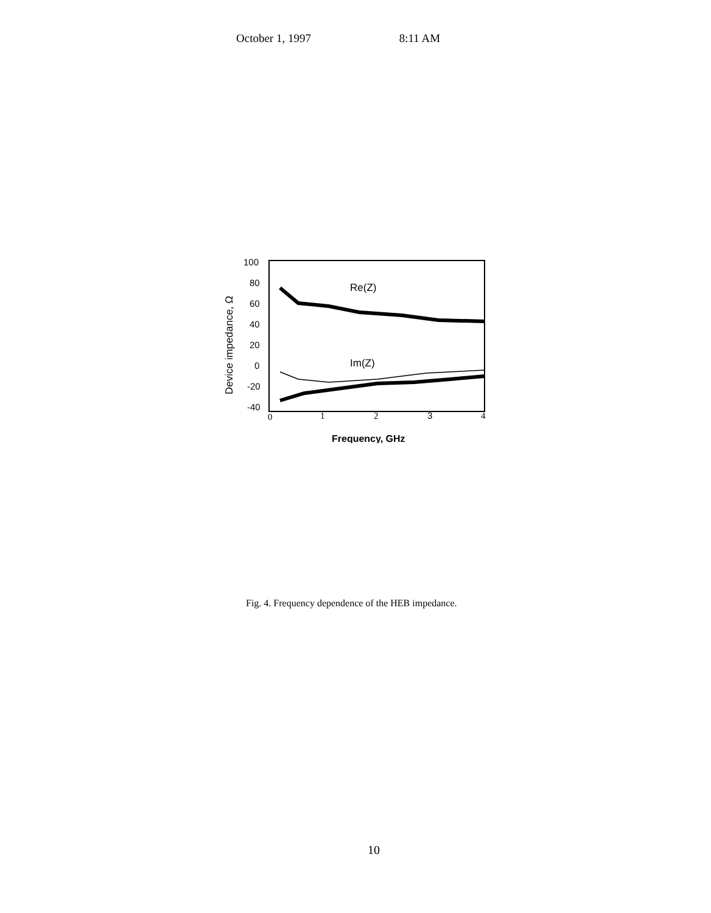October 1, 1997 8:11 AM
100
80
60
40
20
0
-20
-40
Device impedance, Ω
0
1
2
3
4
Re(Z)
Im(Z)
Frequency, GHz
Fig. 4. Frequency dependence of the HEB impedance.
10